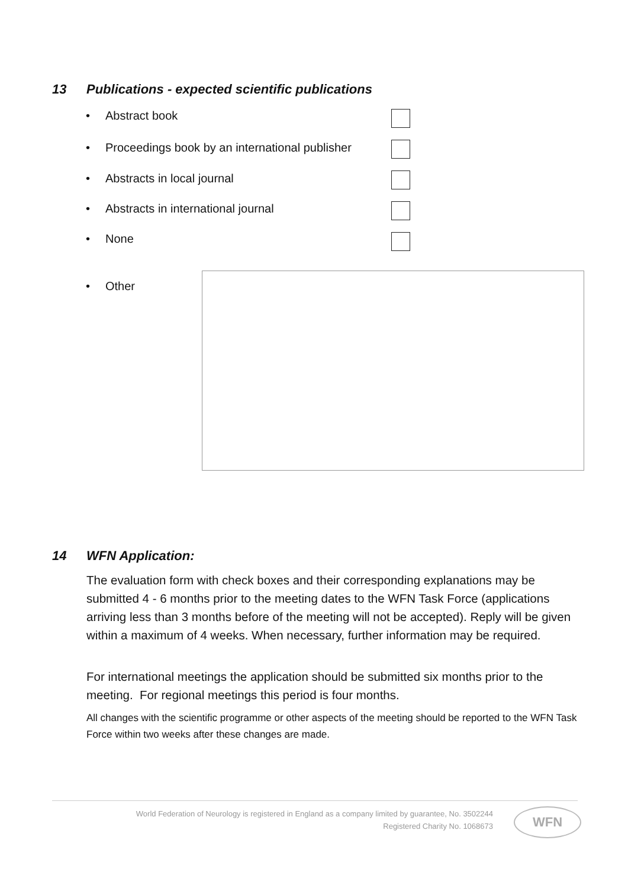13 Publications - expected scientific publications
• Abstract book
• Proceedings book by an international publisher
• Abstracts in local journal
• Abstracts in international journal
• None
• Other
14 WFN Application:
The evaluation form with check boxes and their corresponding explanations may be submitted 4 - 6 months prior to the meeting dates to the WFN Task Force (applications arriving less than 3 months before of the meeting will not be accepted). Reply will be given within a maximum of 4 weeks. When necessary, further information may be required.
For international meetings the application should be submitted six months prior to the meeting. For regional meetings this period is four months.
All changes with the scientific programme or other aspects of the meeting should be reported to the WFN Task Force within two weeks after these changes are made.
World Federation of Neurology is registered in England as a company limited by guarantee, No. 3502244
Registered Charity No. 1068673
WFN